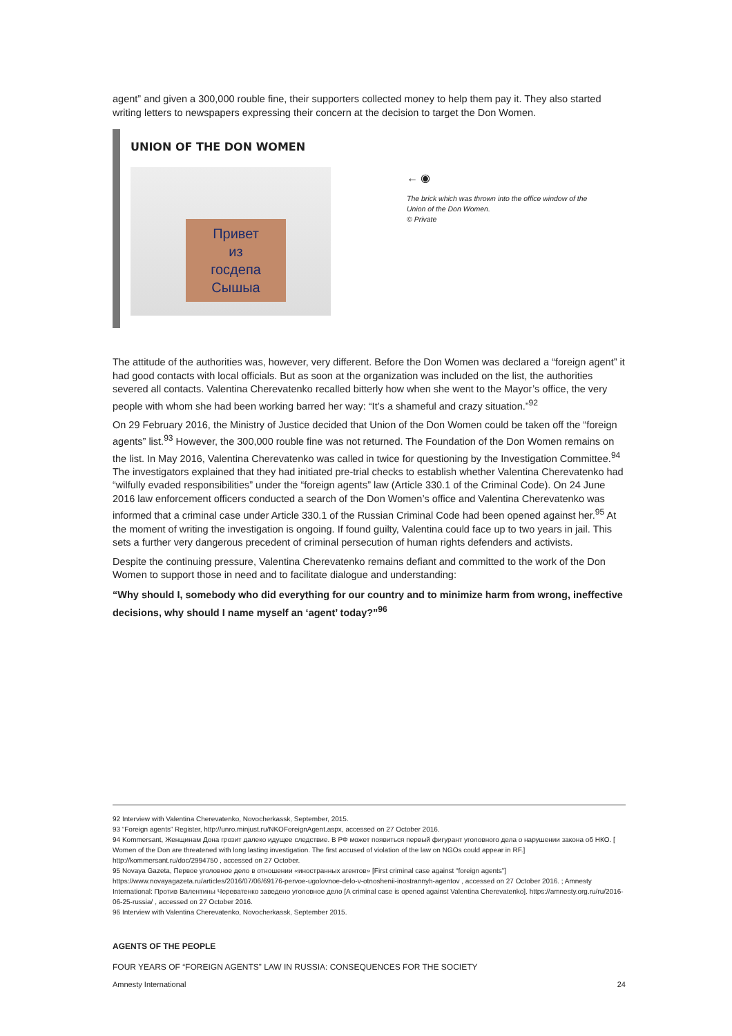agent” and given a 300,000 rouble fine, their supporters collected money to help them pay it. They also started writing letters to newspapers expressing their concern at the decision to target the Don Women.
UNION OF THE DON WOMEN
Привет
из
госдепа
Сышыа
← ◉
The brick which was thrown into the office window of the
Union of the Don Women.
© Private
The attitude of the authorities was, however, very different. Before the Don Women was declared a “foreign agent” it had good contacts with local officials. But as soon at the organization was included on the list, the authorities severed all contacts. Valentina Cherevatenko recalled bitterly how when she went to the Mayor’s office, the very people with whom she had been working barred her way: “It’s a shameful and crazy situation.”<sup>92</sup>
On 29 February 2016, the Ministry of Justice decided that Union of the Don Women could be taken off the “foreign agents” list.<sup>93</sup> However, the 300,000 rouble fine was not returned. The Foundation of the Don Women remains on the list. In May 2016, Valentina Cherevatenko was called in twice for questioning by the Investigation Committee.<sup>94</sup> The investigators explained that they had initiated pre-trial checks to establish whether Valentina Cherevatenko had “wilfully evaded responsibilities” under the “foreign agents” law (Article 330.1 of the Criminal Code). On 24 June 2016 law enforcement officers conducted a search of the Don Women’s office and Valentina Cherevatenko was informed that a criminal case under Article 330.1 of the Russian Criminal Code had been opened against her.<sup>95</sup> At the moment of writing the investigation is ongoing. If found guilty, Valentina could face up to two years in jail. This sets a further very dangerous precedent of criminal persecution of human rights defenders and activists.
Despite the continuing pressure, Valentina Cherevatenko remains defiant and committed to the work of the Don Women to support those in need and to facilitate dialogue and understanding:
“Why should I, somebody who did everything for our country and to minimize harm from wrong, ineffective decisions, why should I name myself an ‘agent’ today?”<sup>96</sup>
92 Interview with Valentina Cherevatenko, Novocherkassk, September, 2015.
93 “Foreign agents” Register, http://unro.minjust.ru/NKOForeignAgent.aspx, accessed on 27 October 2016.
94 Kommersant, Женщинам Дона грозит далеко идущее следствие. В РФ может появиться первый фигурант уголовного дела о нарушении закона об НКО. [ Women of the Don are threatened with long lasting investigation. The first accused of violation of the law on NGOs could appear in RF.] http://kommersant.ru/doc/2994750 , accessed on 27 October.
95 Novaya Gazeta, Первое уголовное дело в отношении «иностранных агентов» [First criminal case against “foreign agents”] https://www.novayagazeta.ru/articles/2016/07/06/69176-pervoe-ugolovnoe-delo-v-otnoshenii-inostrannyh-agentov , accessed on 27 October 2016. ; Amnesty International: Против Валентины Череватенко заведено уголовное дело [A criminal case is opened against Valentina Cherevatenko]. https://amnesty.org.ru/ru/2016-06-25-russia/ , accessed on 27 October 2016.
96 Interview with Valentina Cherevatenko, Novocherkassk, September 2015.
AGENTS OF THE PEOPLE
FOUR YEARS OF “FOREIGN AGENTS” LAW IN RUSSIA: CONSEQUENCES FOR THE SOCIETY
Amnesty International 24